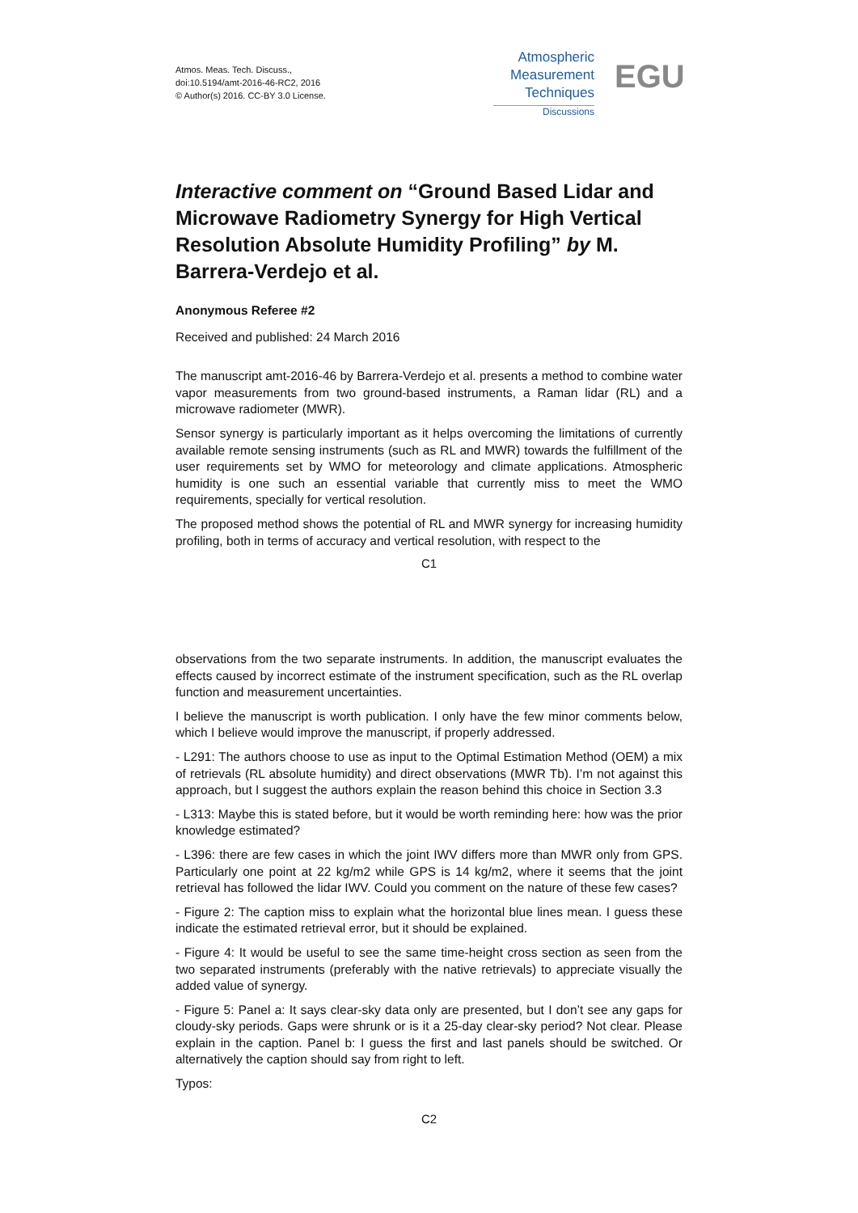Atmos. Meas. Tech. Discuss.,
doi:10.5194/amt-2016-46-RC2, 2016
© Author(s) 2016. CC-BY 3.0 License.
Atmospheric
Measurement
Techniques
Discussions
EGU
Interactive comment on “Ground Based Lidar and Microwave Radiometry Synergy for High Vertical Resolution Absolute Humidity Profiling” by M. Barrera-Verdejo et al.
Anonymous Referee #2
Received and published: 24 March 2016
The manuscript amt-2016-46 by Barrera-Verdejo et al. presents a method to combine water vapor measurements from two ground-based instruments, a Raman lidar (RL) and a microwave radiometer (MWR).
Sensor synergy is particularly important as it helps overcoming the limitations of currently available remote sensing instruments (such as RL and MWR) towards the fulfillment of the user requirements set by WMO for meteorology and climate applications. Atmospheric humidity is one such an essential variable that currently miss to meet the WMO requirements, specially for vertical resolution.
The proposed method shows the potential of RL and MWR synergy for increasing humidity profiling, both in terms of accuracy and vertical resolution, with respect to the
C1
observations from the two separate instruments. In addition, the manuscript evaluates the effects caused by incorrect estimate of the instrument specification, such as the RL overlap function and measurement uncertainties.
I believe the manuscript is worth publication. I only have the few minor comments below, which I believe would improve the manuscript, if properly addressed.
- L291: The authors choose to use as input to the Optimal Estimation Method (OEM) a mix of retrievals (RL absolute humidity) and direct observations (MWR Tb). I’m not against this approach, but I suggest the authors explain the reason behind this choice in Section 3.3
- L313: Maybe this is stated before, but it would be worth reminding here: how was the prior knowledge estimated?
- L396: there are few cases in which the joint IWV differs more than MWR only from GPS. Particularly one point at 22 kg/m2 while GPS is 14 kg/m2, where it seems that the joint retrieval has followed the lidar IWV. Could you comment on the nature of these few cases?
- Figure 2: The caption miss to explain what the horizontal blue lines mean. I guess these indicate the estimated retrieval error, but it should be explained.
- Figure 4: It would be useful to see the same time-height cross section as seen from the two separated instruments (preferably with the native retrievals) to appreciate visually the added value of synergy.
- Figure 5: Panel a: It says clear-sky data only are presented, but I don’t see any gaps for cloudy-sky periods. Gaps were shrunk or is it a 25-day clear-sky period? Not clear. Please explain in the caption. Panel b: I guess the first and last panels should be switched. Or alternatively the caption should say from right to left.
Typos:
C2